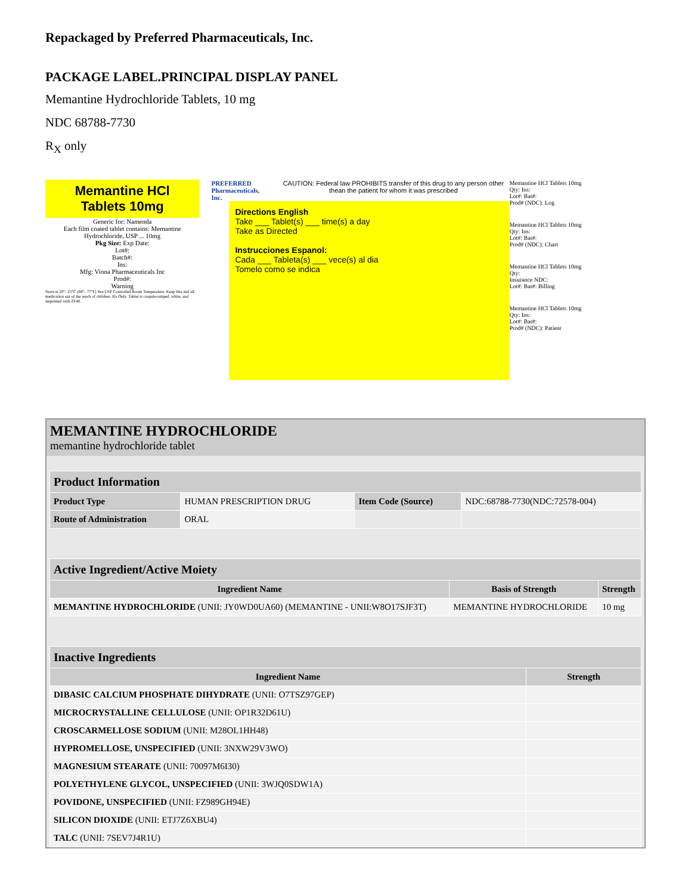Repackaged by Preferred Pharmaceuticals, Inc.
PACKAGE LABEL.PRINCIPAL DISPLAY PANEL
Memantine Hydrochloride Tablets, 10 mg
NDC 68788-7730
R<sub>X</sub> only
Memantine HCl
Tablets 10mg
Generic for: Namenda
Each film coated tablet contains: Memantine Hydrochloride, USP ... 10mg
Pkg Size: Exp Date:
Lot#:
Batch#:
Ins:
Mfg: Viona Pharmaceuticals Inc
Prod#:
Warning
Store at 20°- 25°C (68°- 77°F) See USP Controlled Room Temperature. Keep this and all medication out of the reach of children. Rx Only. Tablet is caspule-sahped, white, and imprinted with ZF40.
PREFERRED
Pharmaceuticals, Inc.
CAUTION: Federal law PROHIBITS transfer of this drug to any person other thean the patient for whom it was prescribed
Directions English
Take ___ Tablet(s) ___ time(s) a day
Take as Directed
Instrucciones Espanol:
Cada ___ Tableta(s) ___ vece(s) al dia
Tomelo como se indica
Memantine HCl Tablets 10mg
Qty: Ins:
Lot#: Bat#:
Prod# (NDC): Log
Memantine HCl Tablets 10mg
Qty: Ins:
Lot#: Bat#:
Prod# (NDC): Chart
Memantine HCl Tablets 10mg
Qty:
Insurance NDC:
Lot#: Bat#: Billing
Memantine HCl Tablets 10mg
Qty: Ins:
Lot#: Bat#:
Prod# (NDC): Patient
MEMANTINE HYDROCHLORIDE
memantine hydrochloride tablet
| Product Information | | | |
| --- | --- | --- | --- |
| Product Type | HUMAN PRESCRIPTION DRUG | Item Code (Source) | NDC:68788-7730(NDC:72578-004) |
| Route of Administration | ORAL | | |
| Active Ingredient/Active Moiety | | |
| --- | --- | --- |
| Ingredient Name | Basis of Strength | Strength |
| MEMANTINE HYDROCHLORIDE (UNII: JY0WD0UA60) (MEMANTINE - UNII:W8O17SJF3T) | MEMANTINE HYDROCHLORIDE | 10 mg |
| Inactive Ingredients | |
| --- | --- |
| Ingredient Name | Strength |
| DIBASIC CALCIUM PHOSPHATE DIHYDRATE (UNII: O7TSZ97GEP) | |
| MICROCRYSTALLINE CELLULOSE (UNII: OP1R32D61U) | |
| CROSCARMELLOSE SODIUM (UNII: M28OL1HH48) | |
| HYPROMELLOSE, UNSPECIFIED (UNII: 3NXW29V3WO) | |
| MAGNESIUM STEARATE (UNII: 70097M6I30) | |
| POLYETHYLENE GLYCOL, UNSPECIFIED (UNII: 3WJQ0SDW1A) | |
| POVIDONE, UNSPECIFIED (UNII: FZ989GH94E) | |
| SILICON DIOXIDE (UNII: ETJ7Z6XBU4) | |
| TALC (UNII: 7SEV7J4R1U) | |